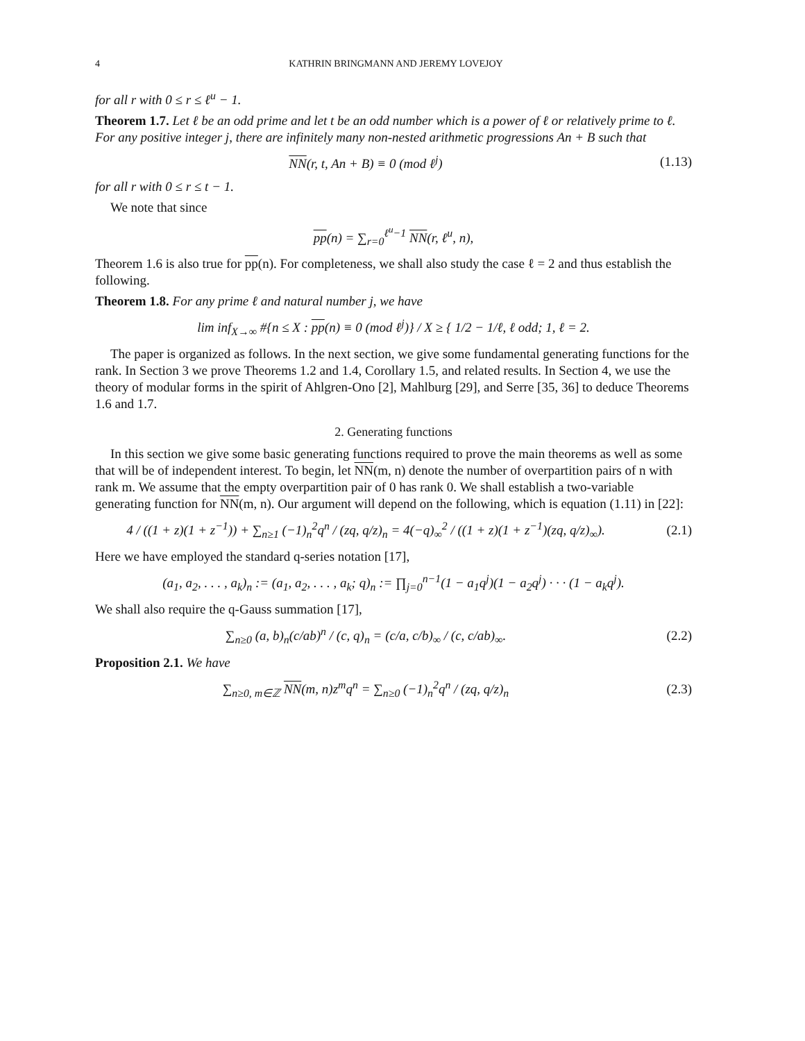4 KATHRIN BRINGMANN AND JEREMY LOVEJOY
for all r with 0 ≤ r ≤ ℓ<sup>u</sup> − 1.
Theorem 1.7. Let ℓ be an odd prime and let t be an odd number which is a power of ℓ or relatively prime to ℓ. For any positive integer j, there are infinitely many non-nested arithmetic progressions An + B such that
NN(r, t, An + B) ≡ 0 (mod ℓ<sup>j</sup>) (1.13)
for all r with 0 ≤ r ≤ t − 1.
We note that since
pp(n) = ∑<sub>r=0</sub><sup>ℓ<sup>u</sup>−1</sup> NN(r, ℓ<sup>u</sup>, n),
Theorem 1.6 is also true for pp(n). For completeness, we shall also study the case ℓ = 2 and thus establish the following.
Theorem 1.8. For any prime ℓ and natural number j, we have
lim inf<sub>X→∞</sub> #{n ≤ X : pp(n) ≡ 0 (mod ℓ<sup>j</sup>)} / X ≥ { 1/2 − 1/ℓ, ℓ odd; 1, ℓ = 2.
The paper is organized as follows. In the next section, we give some fundamental generating functions for the rank. In Section 3 we prove Theorems 1.2 and 1.4, Corollary 1.5, and related results. In Section 4, we use the theory of modular forms in the spirit of Ahlgren-Ono [2], Mahlburg [29], and Serre [35, 36] to deduce Theorems 1.6 and 1.7.
2. Generating functions
In this section we give some basic generating functions required to prove the main theorems as well as some that will be of independent interest. To begin, let NN(m, n) denote the number of overpartition pairs of n with rank m. We assume that the empty overpartition pair of 0 has rank 0. We shall establish a two-variable generating function for NN(m, n). Our argument will depend on the following, which is equation (1.11) in [22]:
4 / ((1 + z)(1 + z<sup>−1</sup>)) + ∑<sub>n≥1</sub> (−1)<sub>n</sub><sup>2</sup>q<sup>n</sup> / (zq, q/z)<sub>n</sub> = 4(−q)<sub>∞</sub><sup>2</sup> / ((1 + z)(1 + z<sup>−1</sup>)(zq, q/z)<sub>∞</sub>).
(2.1)
Here we have employed the standard q-series notation [17],
(a<sub>1</sub>, a<sub>2</sub>, . . . , a<sub>k</sub>)<sub>n</sub> := (a<sub>1</sub>, a<sub>2</sub>, . . . , a<sub>k</sub>; q)<sub>n</sub> := ∏<sub>j=0</sub><sup>n−1</sup>(1 − a<sub>1</sub>q<sup>j</sup>)(1 − a<sub>2</sub>q<sup>j</sup>) · · · (1 − a<sub>k</sub>q<sup>j</sup>).
We shall also require the q-Gauss summation [17],
∑<sub>n≥0</sub> (a, b)<sub>n</sub>(c/ab)<sup>n</sup> / (c, q)<sub>n</sub> = (c/a, c/b)<sub>∞</sub> / (c, c/ab)<sub>∞</sub>.
(2.2)
Proposition 2.1. We have
∑<sub>n≥0, m∈ℤ</sub> NN(m, n)z<sup>m</sup>q<sup>n</sup> = ∑<sub>n≥0</sub> (−1)<sub>n</sub><sup>2</sup>q<sup>n</sup> / (zq, q/z)<sub>n</sub>
(2.3)